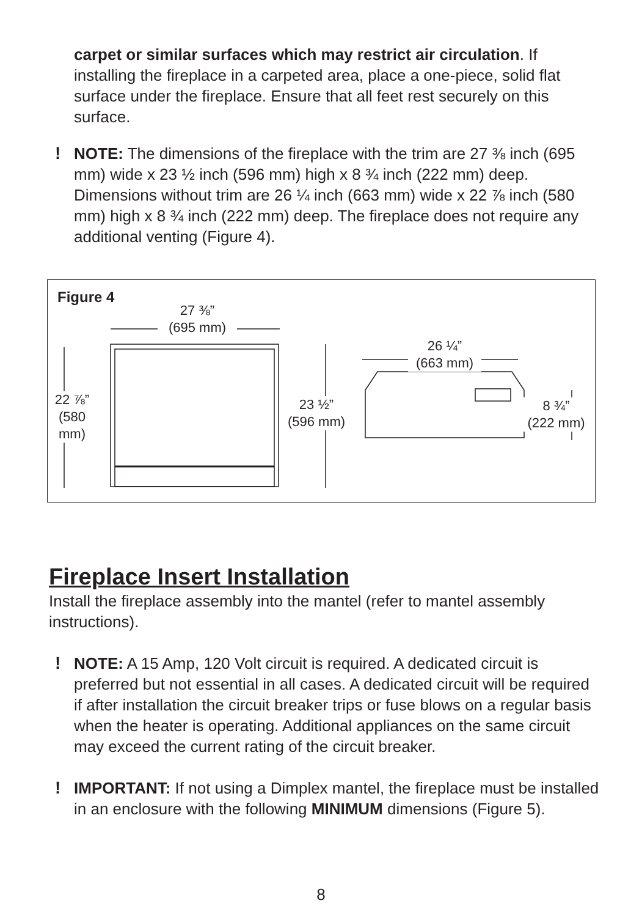carpet or similar surfaces which may restrict air circulation. If installing the fireplace in a carpeted area, place a one-piece, solid flat surface under the fireplace. Ensure that all feet rest securely on this surface.
! NOTE: The dimensions of the fireplace with the trim are 27 ⅜ inch (695 mm) wide x 23 ½ inch (596 mm) high x 8 ¾ inch (222 mm) deep. Dimensions without trim are 26 ¼ inch (663 mm) wide x 22 ⅞ inch (580 mm) high x 8 ¾ inch (222 mm) deep. The fireplace does not require any additional venting (Figure 4).
Figure 4
27 ⅜”
(695 mm)
22 ⅞”
(580
mm)
23 ½”
(596 mm)
26 ¼”
(663 mm)
8 ¾”
(222 mm)
Fireplace Insert Installation
Install the fireplace assembly into the mantel (refer to mantel assembly instructions).
! NOTE: A 15 Amp, 120 Volt circuit is required. A dedicated circuit is preferred but not essential in all cases. A dedicated circuit will be required if after installation the circuit breaker trips or fuse blows on a regular basis when the heater is operating. Additional appliances on the same circuit may exceed the current rating of the circuit breaker.
! IMPORTANT: If not using a Dimplex mantel, the fireplace must be installed in an enclosure with the following MINIMUM dimensions (Figure 5).
8